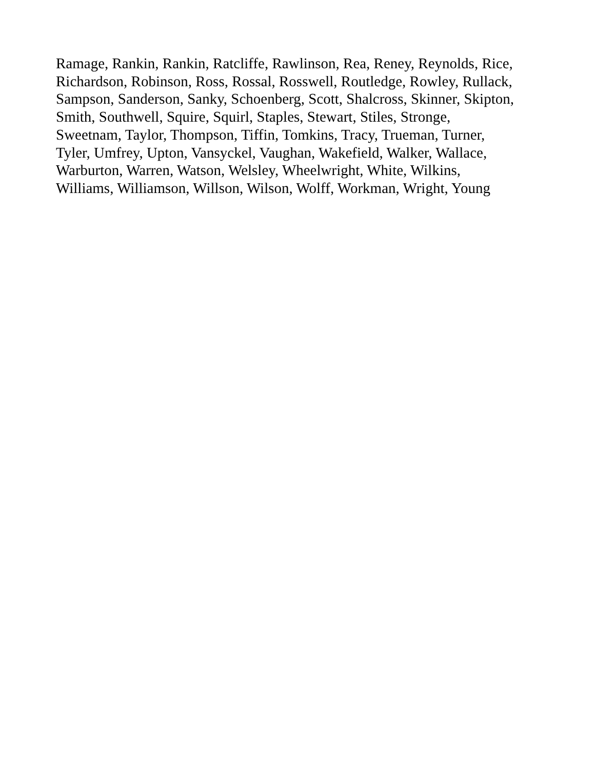Ramage, Rankin, Rankin, Ratcliffe, Rawlinson, Rea, Reney, Reynolds, Rice,
Richardson, Robinson, Ross, Rossal, Rosswell, Routledge, Rowley, Rullack,
Sampson, Sanderson, Sanky, Schoenberg, Scott, Shalcross, Skinner, Skipton,
Smith, Southwell, Squire, Squirl, Staples, Stewart, Stiles, Stronge,
Sweetnam, Taylor, Thompson, Tiffin, Tomkins, Tracy, Trueman, Turner,
Tyler, Umfrey, Upton, Vansyckel, Vaughan, Wakefield, Walker, Wallace,
Warburton, Warren, Watson, Welsley, Wheelwright, White, Wilkins,
Williams, Williamson, Willson, Wilson, Wolff, Workman, Wright, Young